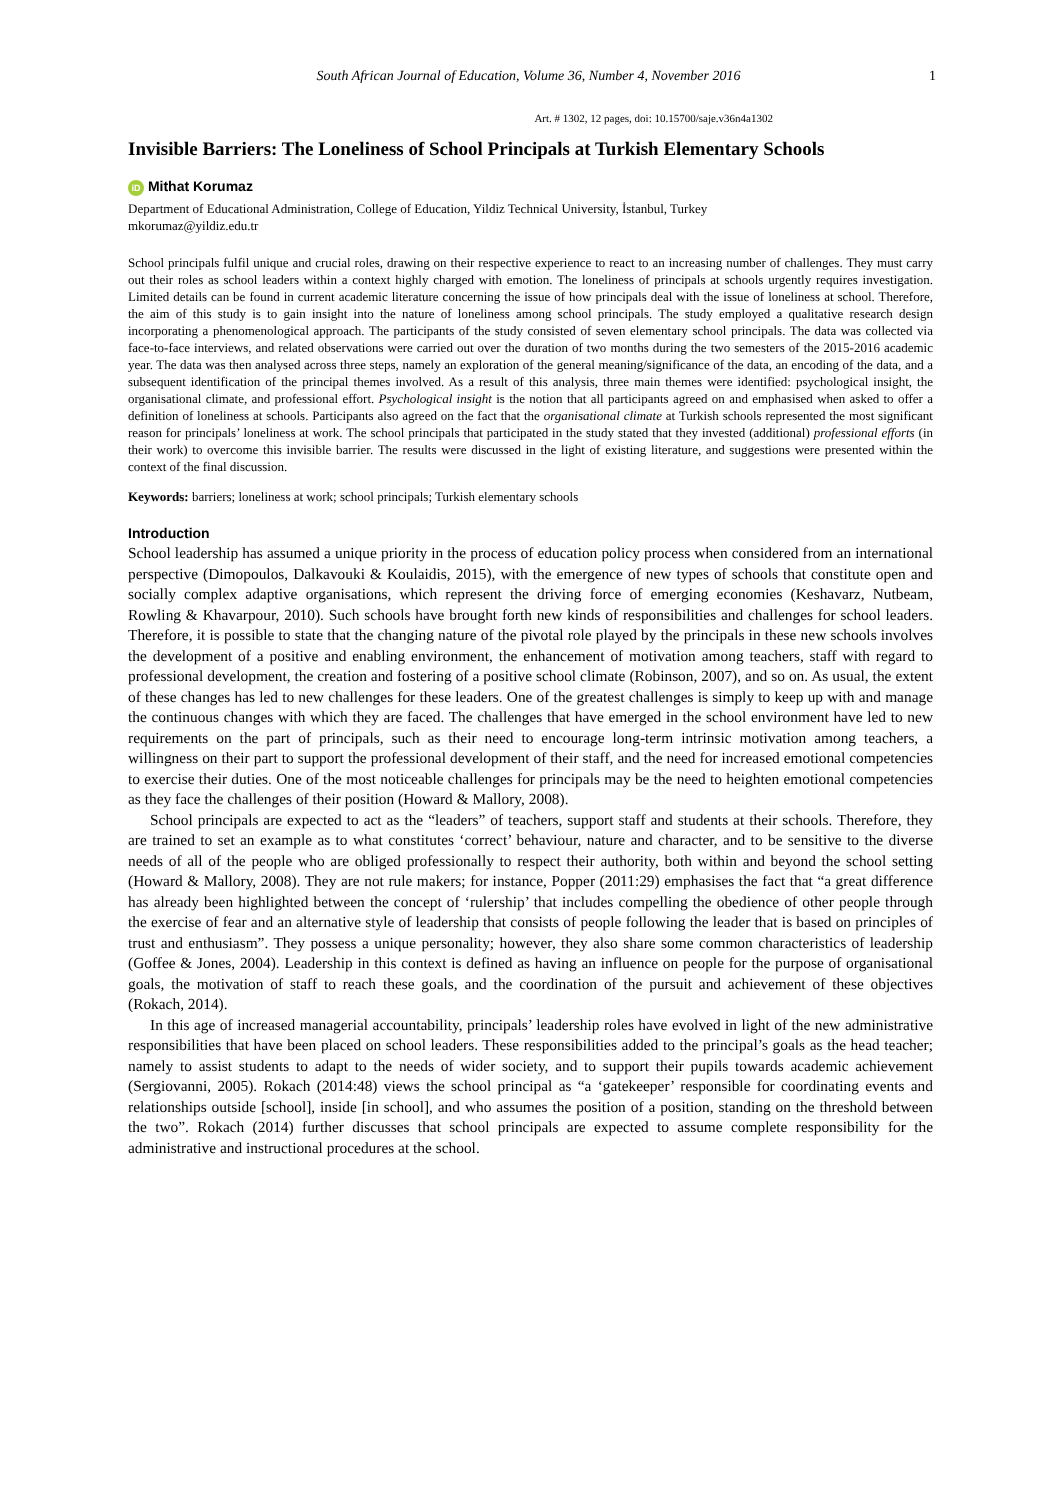South African Journal of Education, Volume 36, Number 4, November 2016 1
Art. # 1302, 12 pages, doi: 10.15700/saje.v36n4a1302
Invisible Barriers: The Loneliness of School Principals at Turkish Elementary Schools
iD Mithat Korumaz
Department of Educational Administration, College of Education, Yildiz Technical University, İstanbul, Turkey
mkorumaz@yildiz.edu.tr
School principals fulfil unique and crucial roles, drawing on their respective experience to react to an increasing number of challenges. They must carry out their roles as school leaders within a context highly charged with emotion. The loneliness of principals at schools urgently requires investigation. Limited details can be found in current academic literature concerning the issue of how principals deal with the issue of loneliness at school. Therefore, the aim of this study is to gain insight into the nature of loneliness among school principals. The study employed a qualitative research design incorporating a phenomenological approach. The participants of the study consisted of seven elementary school principals. The data was collected via face-to-face interviews, and related observations were carried out over the duration of two months during the two semesters of the 2015-2016 academic year. The data was then analysed across three steps, namely an exploration of the general meaning/significance of the data, an encoding of the data, and a subsequent identification of the principal themes involved. As a result of this analysis, three main themes were identified: psychological insight, the organisational climate, and professional effort. Psychological insight is the notion that all participants agreed on and emphasised when asked to offer a definition of loneliness at schools. Participants also agreed on the fact that the organisational climate at Turkish schools represented the most significant reason for principals’ loneliness at work. The school principals that participated in the study stated that they invested (additional) professional efforts (in their work) to overcome this invisible barrier. The results were discussed in the light of existing literature, and suggestions were presented within the context of the final discussion.
Keywords: barriers; loneliness at work; school principals; Turkish elementary schools
Introduction
School leadership has assumed a unique priority in the process of education policy process when considered from an international perspective (Dimopoulos, Dalkavouki & Koulaidis, 2015), with the emergence of new types of schools that constitute open and socially complex adaptive organisations, which represent the driving force of emerging economies (Keshavarz, Nutbeam, Rowling & Khavarpour, 2010). Such schools have brought forth new kinds of responsibilities and challenges for school leaders. Therefore, it is possible to state that the changing nature of the pivotal role played by the principals in these new schools involves the development of a positive and enabling environment, the enhancement of motivation among teachers, staff with regard to professional development, the creation and fostering of a positive school climate (Robinson, 2007), and so on. As usual, the extent of these changes has led to new challenges for these leaders. One of the greatest challenges is simply to keep up with and manage the continuous changes with which they are faced. The challenges that have emerged in the school environment have led to new requirements on the part of principals, such as their need to encourage long-term intrinsic motivation among teachers, a willingness on their part to support the professional development of their staff, and the need for increased emotional competencies to exercise their duties. One of the most noticeable challenges for principals may be the need to heighten emotional competencies as they face the challenges of their position (Howard & Mallory, 2008).
School principals are expected to act as the “leaders” of teachers, support staff and students at their schools. Therefore, they are trained to set an example as to what constitutes ‘correct’ behaviour, nature and character, and to be sensitive to the diverse needs of all of the people who are obliged professionally to respect their authority, both within and beyond the school setting (Howard & Mallory, 2008). They are not rule makers; for instance, Popper (2011:29) emphasises the fact that “a great difference has already been highlighted between the concept of ‘rulership’ that includes compelling the obedience of other people through the exercise of fear and an alternative style of leadership that consists of people following the leader that is based on principles of trust and enthusiasm”. They possess a unique personality; however, they also share some common characteristics of leadership (Goffee & Jones, 2004). Leadership in this context is defined as having an influence on people for the purpose of organisational goals, the motivation of staff to reach these goals, and the coordination of the pursuit and achievement of these objectives (Rokach, 2014).
In this age of increased managerial accountability, principals’ leadership roles have evolved in light of the new administrative responsibilities that have been placed on school leaders. These responsibilities added to the principal’s goals as the head teacher; namely to assist students to adapt to the needs of wider society, and to support their pupils towards academic achievement (Sergiovanni, 2005). Rokach (2014:48) views the school principal as “a ‘gatekeeper’ responsible for coordinating events and relationships outside [school], inside [in school], and who assumes the position of a position, standing on the threshold between the two”. Rokach (2014) further discusses that school principals are expected to assume complete responsibility for the administrative and instructional procedures at the school.